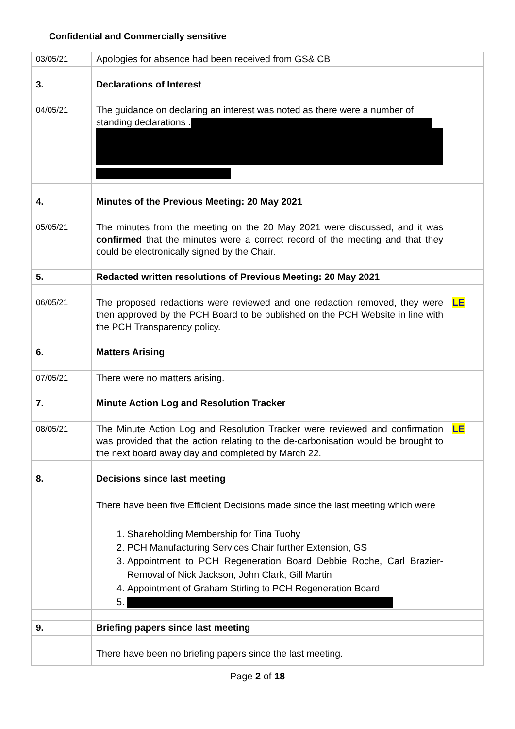Confidential and Commercially sensitive
| 03/05/21 | Apologies for absence had been received from GS& CB | |
| 3. | Declarations of Interest | |
| 04/05/21 | The guidance on declaring an interest was noted as there were a number of standing declarations . | |
| 4. | Minutes of the Previous Meeting: 20 May 2021 | |
| 05/05/21 | The minutes from the meeting on the 20 May 2021 were discussed, and it was confirmed that the minutes were a correct record of the meeting and that they could be electronically signed by the Chair. | |
| 5. | Redacted written resolutions of Previous Meeting: 20 May 2021 | |
| 06/05/21 | The proposed redactions were reviewed and one redaction removed, they were then approved by the PCH Board to be published on the PCH Website in line with the PCH Transparency policy. | LE |
| 6. | Matters Arising | |
| 07/05/21 | There were no matters arising. | |
| 7. | Minute Action Log and Resolution Tracker | |
| 08/05/21 | The Minute Action Log and Resolution Tracker were reviewed and confirmation was provided that the action relating to the de-carbonisation would be brought to the next board away day and completed by March 22. | LE |
| 8. | Decisions since last meeting | |
| | There have been five Efficient Decisions made since the last meeting which were 1. Shareholding Membership for Tina Tuohy 2. PCH Manufacturing Services Chair further Extension, GS 3. Appointment to PCH Regeneration Board Debbie Roche, Carl Brazier-Removal of Nick Jackson, John Clark, Gill Martin 4. Appointment of Graham Stirling to PCH Regeneration Board | |
| 9. | Briefing papers since last meeting | |
| | There have been no briefing papers since the last meeting. | |
Page 2 of 18